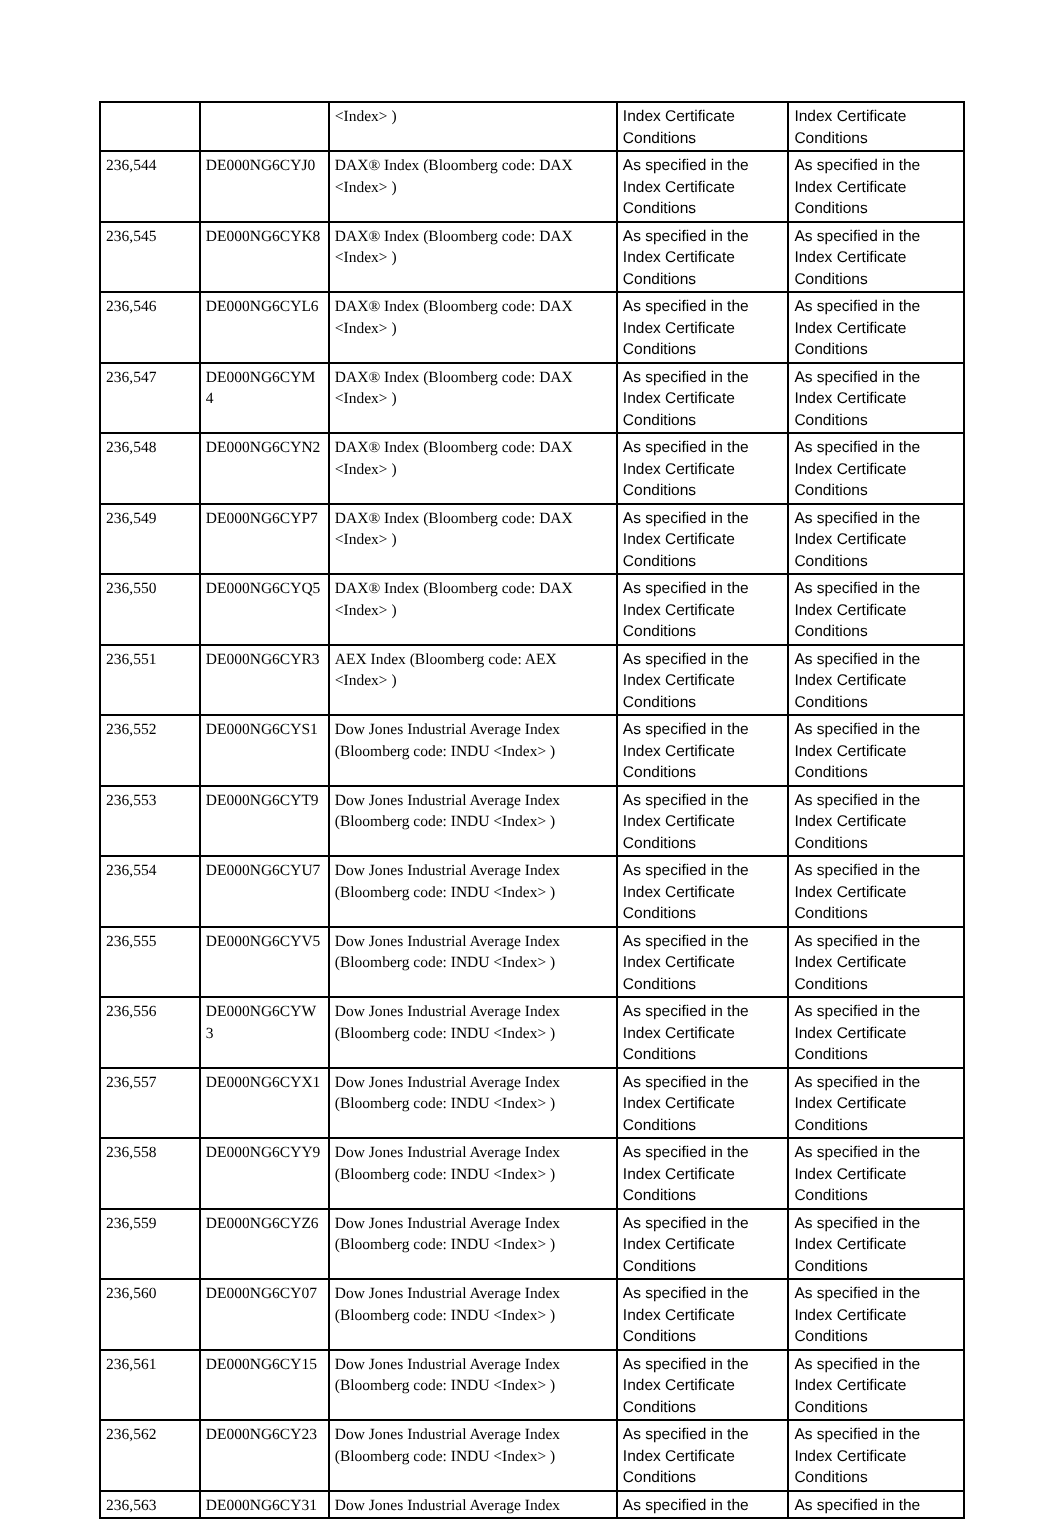| | | <Index> ) | Index Certificate Conditions | Index Certificate Conditions |
| 236,544 | DE000NG6CYJ0 | DAX® Index (Bloomberg code: DAX <Index> ) | As specified in the Index Certificate Conditions | As specified in the Index Certificate Conditions |
| 236,545 | DE000NG6CYK8 | DAX® Index (Bloomberg code: DAX <Index> ) | As specified in the Index Certificate Conditions | As specified in the Index Certificate Conditions |
| 236,546 | DE000NG6CYL6 | DAX® Index (Bloomberg code: DAX <Index> ) | As specified in the Index Certificate Conditions | As specified in the Index Certificate Conditions |
| 236,547 | DE000NG6CYM 4 | DAX® Index (Bloomberg code: DAX <Index> ) | As specified in the Index Certificate Conditions | As specified in the Index Certificate Conditions |
| 236,548 | DE000NG6CYN2 | DAX® Index (Bloomberg code: DAX <Index> ) | As specified in the Index Certificate Conditions | As specified in the Index Certificate Conditions |
| 236,549 | DE000NG6CYP7 | DAX® Index (Bloomberg code: DAX <Index> ) | As specified in the Index Certificate Conditions | As specified in the Index Certificate Conditions |
| 236,550 | DE000NG6CYQ5 | DAX® Index (Bloomberg code: DAX <Index> ) | As specified in the Index Certificate Conditions | As specified in the Index Certificate Conditions |
| 236,551 | DE000NG6CYR3 | AEX Index (Bloomberg code: AEX <Index> ) | As specified in the Index Certificate Conditions | As specified in the Index Certificate Conditions |
| 236,552 | DE000NG6CYS1 | Dow Jones Industrial Average Index (Bloomberg code: INDU <Index> ) | As specified in the Index Certificate Conditions | As specified in the Index Certificate Conditions |
| 236,553 | DE000NG6CYT9 | Dow Jones Industrial Average Index (Bloomberg code: INDU <Index> ) | As specified in the Index Certificate Conditions | As specified in the Index Certificate Conditions |
| 236,554 | DE000NG6CYU7 | Dow Jones Industrial Average Index (Bloomberg code: INDU <Index> ) | As specified in the Index Certificate Conditions | As specified in the Index Certificate Conditions |
| 236,555 | DE000NG6CYV5 | Dow Jones Industrial Average Index (Bloomberg code: INDU <Index> ) | As specified in the Index Certificate Conditions | As specified in the Index Certificate Conditions |
| 236,556 | DE000NG6CYW 3 | Dow Jones Industrial Average Index (Bloomberg code: INDU <Index> ) | As specified in the Index Certificate Conditions | As specified in the Index Certificate Conditions |
| 236,557 | DE000NG6CYX1 | Dow Jones Industrial Average Index (Bloomberg code: INDU <Index> ) | As specified in the Index Certificate Conditions | As specified in the Index Certificate Conditions |
| 236,558 | DE000NG6CYY9 | Dow Jones Industrial Average Index (Bloomberg code: INDU <Index> ) | As specified in the Index Certificate Conditions | As specified in the Index Certificate Conditions |
| 236,559 | DE000NG6CYZ6 | Dow Jones Industrial Average Index (Bloomberg code: INDU <Index> ) | As specified in the Index Certificate Conditions | As specified in the Index Certificate Conditions |
| 236,560 | DE000NG6CY07 | Dow Jones Industrial Average Index (Bloomberg code: INDU <Index> ) | As specified in the Index Certificate Conditions | As specified in the Index Certificate Conditions |
| 236,561 | DE000NG6CY15 | Dow Jones Industrial Average Index (Bloomberg code: INDU <Index> ) | As specified in the Index Certificate Conditions | As specified in the Index Certificate Conditions |
| 236,562 | DE000NG6CY23 | Dow Jones Industrial Average Index (Bloomberg code: INDU <Index> ) | As specified in the Index Certificate Conditions | As specified in the Index Certificate Conditions |
| 236,563 | DE000NG6CY31 | Dow Jones Industrial Average Index | As specified in the | As specified in the |